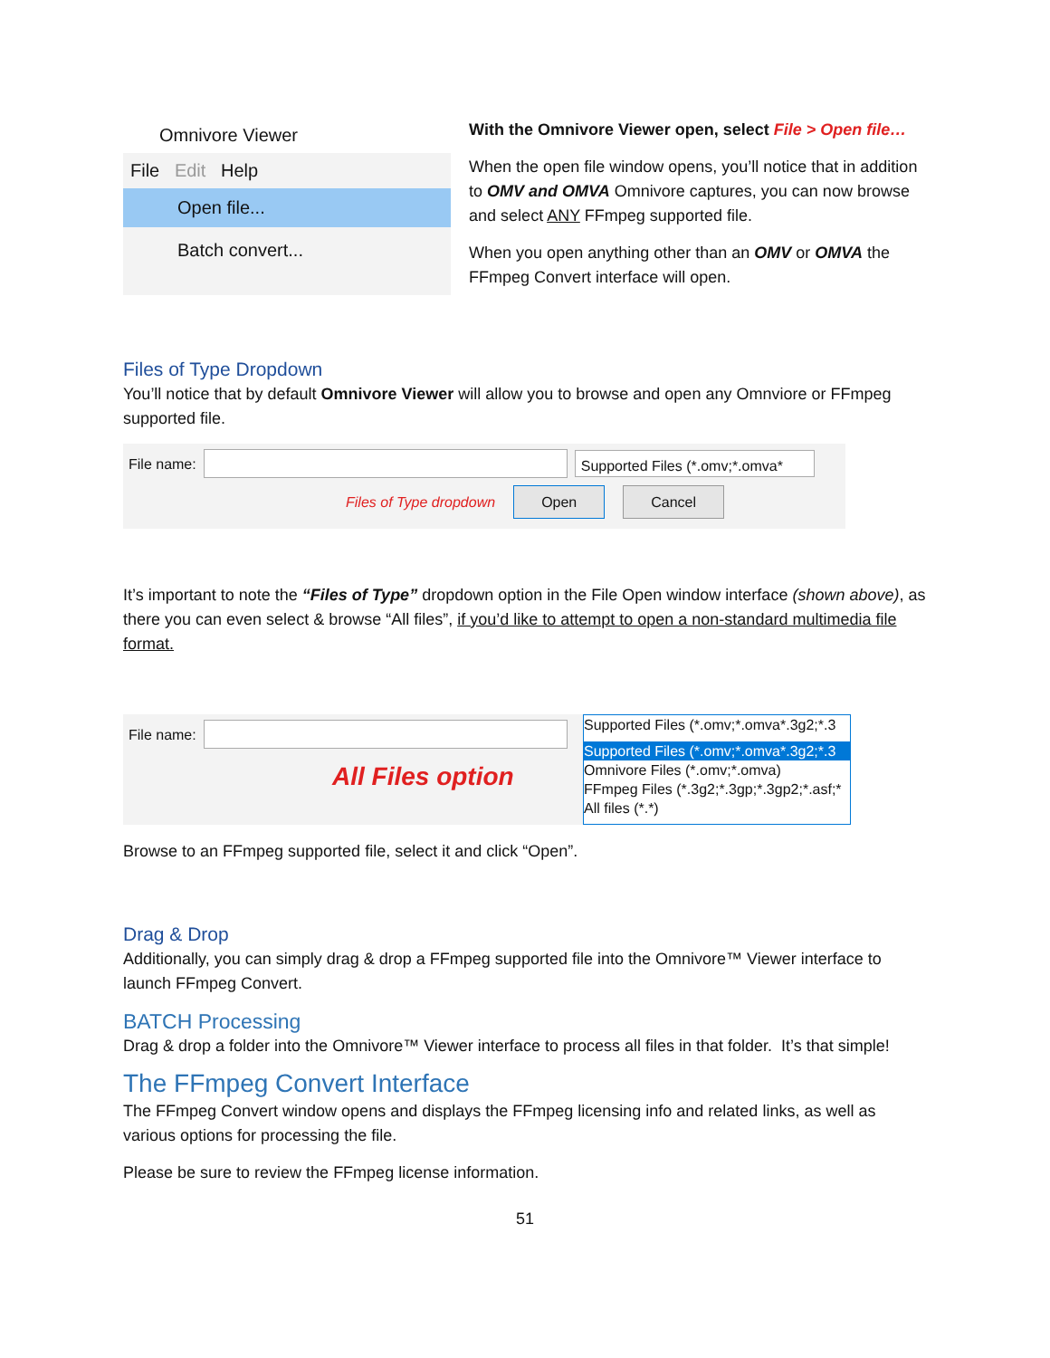Omnivore Viewer
File Edit Help
Open file...
Batch convert...
With the Omnivore Viewer open, select File > Open file…
When the open file window opens, you’ll notice that in addition to OMV and OMVA Omnivore captures, you can now browse and select ANY FFmpeg supported file.
When you open anything other than an OMV or OMVA the FFmpeg Convert interface will open.
Files of Type Dropdown
You’ll notice that by default Omnivore Viewer will allow you to browse and open any Omnviore or FFmpeg supported file.
File name:
Supported Files (*.omv;*.omva*
Files of Type dropdown Open Cancel
It’s important to note the “Files of Type” dropdown option in the File Open window interface (shown above), as there you can even select & browse “All files”, if you’d like to attempt to open a non-standard multimedia file format.
File name:
All Files option
Supported Files (*.omv;*.omva*.3g2;*.3
Supported Files (*.omv;*.omva*.3g2;*.3
Omnivore Files (*.omv;*.omva)
FFmpeg Files (*.3g2;*.3gp;*.3gp2;*.asf;*
All files (*.*)
Browse to an FFmpeg supported file, select it and click “Open”.
Drag & Drop
Additionally, you can simply drag & drop a FFmpeg supported file into the Omnivore™ Viewer interface to launch FFmpeg Convert.
BATCH Processing
Drag & drop a folder into the Omnivore™ Viewer interface to process all files in that folder. It’s that simple!
The FFmpeg Convert Interface
The FFmpeg Convert window opens and displays the FFmpeg licensing info and related links, as well as various options for processing the file.
Please be sure to review the FFmpeg license information.
51